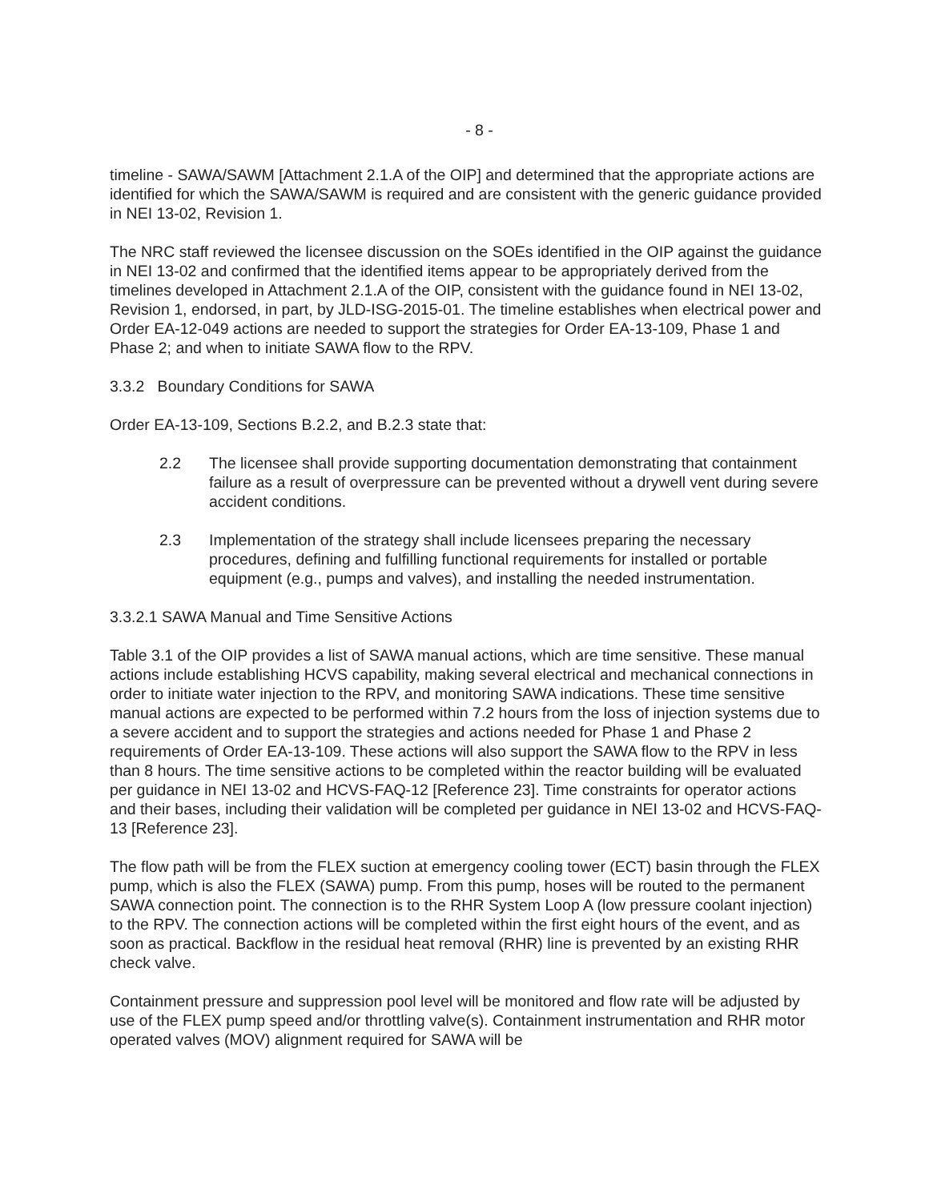- 8 -
timeline - SAWA/SAWM [Attachment 2.1.A of the OIP] and determined that the appropriate actions are identified for which the SAWA/SAWM is required and are consistent with the generic guidance provided in NEI 13-02, Revision 1.
The NRC staff reviewed the licensee discussion on the SOEs identified in the OIP against the guidance in NEI 13-02 and confirmed that the identified items appear to be appropriately derived from the timelines developed in Attachment 2.1.A of the OIP, consistent with the guidance found in NEI 13-02, Revision 1, endorsed, in part, by JLD-ISG-2015-01. The timeline establishes when electrical power and Order EA-12-049 actions are needed to support the strategies for Order EA-13-109, Phase 1 and Phase 2; and when to initiate SAWA flow to the RPV.
3.3.2 Boundary Conditions for SAWA
Order EA-13-109, Sections B.2.2, and B.2.3 state that:
2.2 The licensee shall provide supporting documentation demonstrating that containment failure as a result of overpressure can be prevented without a drywell vent during severe accident conditions.
2.3 Implementation of the strategy shall include licensees preparing the necessary procedures, defining and fulfilling functional requirements for installed or portable equipment (e.g., pumps and valves), and installing the needed instrumentation.
3.3.2.1 SAWA Manual and Time Sensitive Actions
Table 3.1 of the OIP provides a list of SAWA manual actions, which are time sensitive. These manual actions include establishing HCVS capability, making several electrical and mechanical connections in order to initiate water injection to the RPV, and monitoring SAWA indications. These time sensitive manual actions are expected to be performed within 7.2 hours from the loss of injection systems due to a severe accident and to support the strategies and actions needed for Phase 1 and Phase 2 requirements of Order EA-13-109. These actions will also support the SAWA flow to the RPV in less than 8 hours. The time sensitive actions to be completed within the reactor building will be evaluated per guidance in NEI 13-02 and HCVS-FAQ-12 [Reference 23]. Time constraints for operator actions and their bases, including their validation will be completed per guidance in NEI 13-02 and HCVS-FAQ-13 [Reference 23].
The flow path will be from the FLEX suction at emergency cooling tower (ECT) basin through the FLEX pump, which is also the FLEX (SAWA) pump. From this pump, hoses will be routed to the permanent SAWA connection point. The connection is to the RHR System Loop A (low pressure coolant injection) to the RPV. The connection actions will be completed within the first eight hours of the event, and as soon as practical. Backflow in the residual heat removal (RHR) line is prevented by an existing RHR check valve.
Containment pressure and suppression pool level will be monitored and flow rate will be adjusted by use of the FLEX pump speed and/or throttling valve(s). Containment instrumentation and RHR motor operated valves (MOV) alignment required for SAWA will be